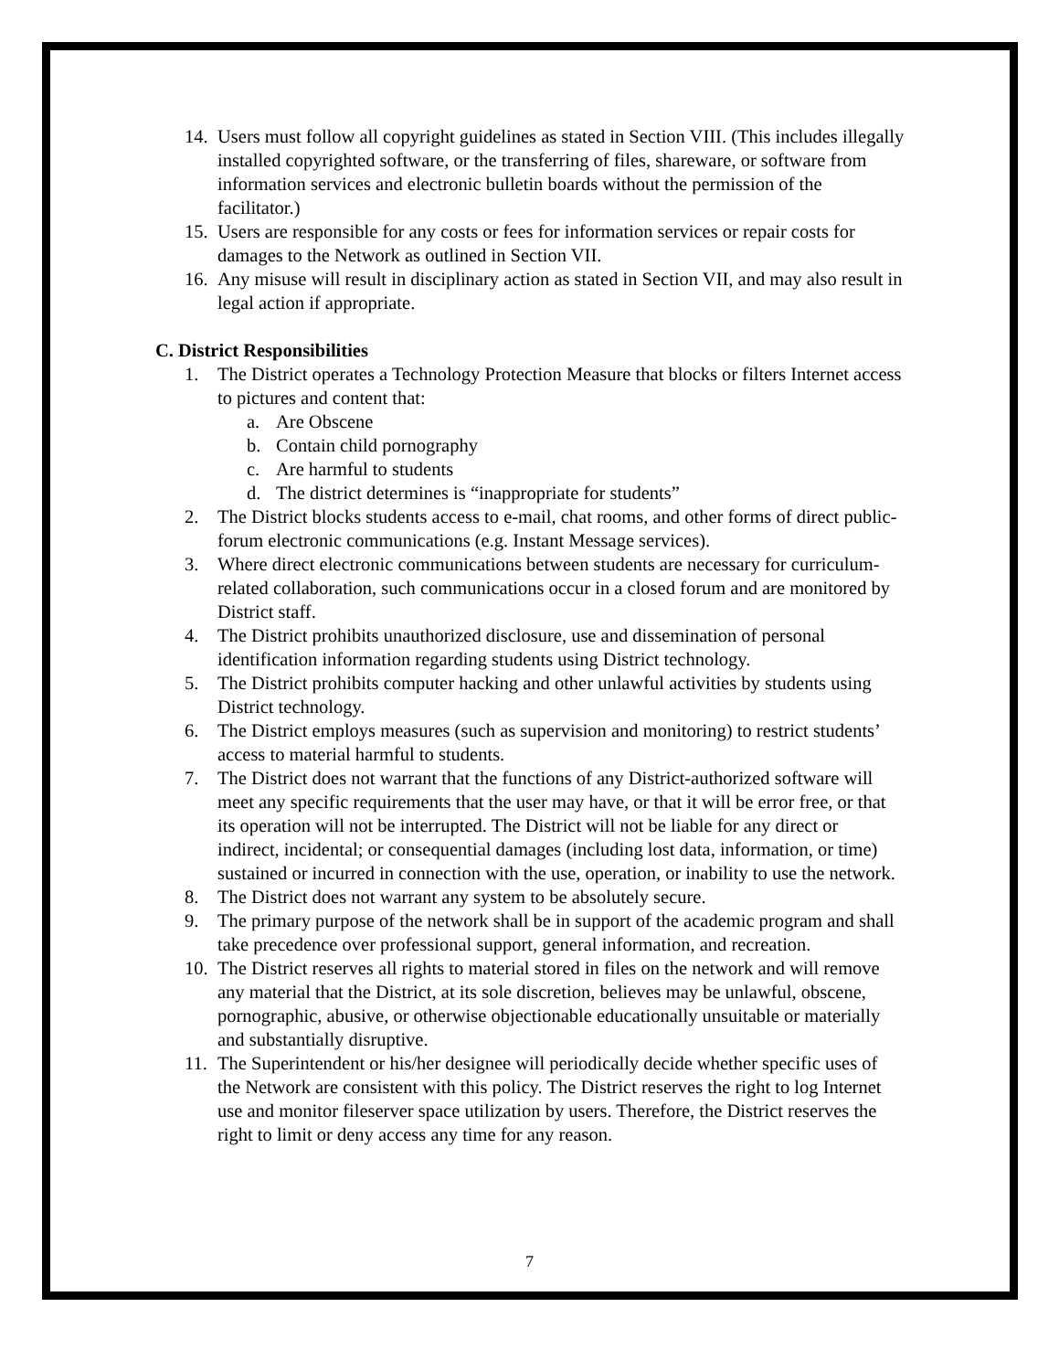14. Users must follow all copyright guidelines as stated in Section VIII. (This includes illegally installed copyrighted software, or the transferring of files, shareware, or software from information services and electronic bulletin boards without the permission of the facilitator.)
15. Users are responsible for any costs or fees for information services or repair costs for damages to the Network as outlined in Section VII.
16. Any misuse will result in disciplinary action as stated in Section VII, and may also result in legal action if appropriate.
C. District Responsibilities
1. The District operates a Technology Protection Measure that blocks or filters Internet access to pictures and content that:
a. Are Obscene
b. Contain child pornography
c. Are harmful to students
d. The district determines is “inappropriate for students”
2. The District blocks students access to e-mail, chat rooms, and other forms of direct public-forum electronic communications (e.g. Instant Message services).
3. Where direct electronic communications between students are necessary for curriculum-related collaboration, such communications occur in a closed forum and are monitored by District staff.
4. The District prohibits unauthorized disclosure, use and dissemination of personal identification information regarding students using District technology.
5. The District prohibits computer hacking and other unlawful activities by students using District technology.
6. The District employs measures (such as supervision and monitoring) to restrict students’ access to material harmful to students.
7. The District does not warrant that the functions of any District-authorized software will meet any specific requirements that the user may have, or that it will be error free, or that its operation will not be interrupted. The District will not be liable for any direct or indirect, incidental; or consequential damages (including lost data, information, or time) sustained or incurred in connection with the use, operation, or inability to use the network.
8. The District does not warrant any system to be absolutely secure.
9. The primary purpose of the network shall be in support of the academic program and shall take precedence over professional support, general information, and recreation.
10. The District reserves all rights to material stored in files on the network and will remove any material that the District, at its sole discretion, believes may be unlawful, obscene, pornographic, abusive, or otherwise objectionable educationally unsuitable or materially and substantially disruptive.
11. The Superintendent or his/her designee will periodically decide whether specific uses of the Network are consistent with this policy. The District reserves the right to log Internet use and monitor fileserver space utilization by users. Therefore, the District reserves the right to limit or deny access any time for any reason.
7